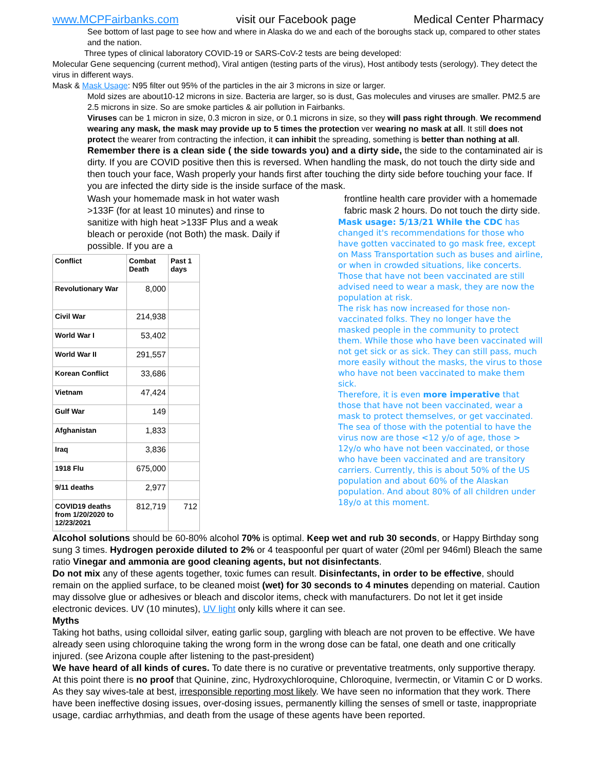www.MCPFairbanks.com visit our Facebook page Medical Center Pharmacy
See bottom of last page to see how and where in Alaska do we and each of the boroughs stack up, compared to other states and the nation.
Three types of clinical laboratory COVID-19 or SARS-CoV-2 tests are being developed:
Molecular Gene sequencing (current method), Viral antigen (testing parts of the virus), Host antibody tests (serology). They detect the virus in different ways.
Mask & Mask Usage: N95 filter out 95% of the particles in the air 3 microns in size or larger.
Mold sizes are about10-12 microns in size. Bacteria are larger, so is dust, Gas molecules and viruses are smaller. PM2.5 are 2.5 microns in size. So are smoke particles & air pollution in Fairbanks.
Viruses can be 1 micron in size, 0.3 micron in size, or 0.1 microns in size, so they will pass right through. We recommend wearing any mask, the mask may provide up to 5 times the protection ver wearing no mask at all. It still does not protect the wearer from contracting the infection, it can inhibit the spreading, something is better than nothing at all.
Remember there is a clean side ( the side towards you) and a dirty side, the side to the contaminated air is dirty. If you are COVID positive then this is reversed. When handling the mask, do not touch the dirty side and then touch your face, Wash properly your hands first after touching the dirty side before touching your face. If you are infected the dirty side is the inside surface of the mask.
Wash your homemade mask in hot water wash >133F (for at least 10 minutes) and rinse to sanitize with high heat >133F Plus and a weak bleach or peroxide (not Both) the mask. Daily if possible. If you are a
| Conflict | Combat Death | Past 1 days |
| --- | --- | --- |
| Revolutionary War | 8,000 | |
| Civil War | 214,938 | |
| World War I | 53,402 | |
| World War II | 291,557 | |
| Korean Conflict | 33,686 | |
| Vietnam | 47,424 | |
| Gulf War | 149 | |
| Afghanistan | 1,833 | |
| Iraq | 3,836 | |
| 1918 Flu | 675,000 | |
| 9/11 deaths | 2,977 | |
| COVID19 deaths from 1/20/2020 to 12/23/2021 | 812,719 | 712 |
frontline health care provider with a homemade fabric mask 2 hours. Do not touch the dirty side.
Mask usage: 5/13/21 While the CDC has changed it's recommendations for those who have gotten vaccinated to go mask free, except on Mass Transportation such as buses and airline, or when in crowded situations, like concerts.
Those that have not been vaccinated are still advised need to wear a mask, they are now the population at risk.
The risk has now increased for those non-vaccinated folks. They no longer have the masked people in the community to protect them. While those who have been vaccinated will not get sick or as sick. They can still pass, much more easily without the masks, the virus to those who have not been vaccinated to make them sick.
Therefore, it is even more imperative that those that have not been vaccinated, wear a mask to protect themselves, or get vaccinated. The sea of those with the potential to have the virus now are those <12 y/o of age, those > 12y/o who have not been vaccinated, or those who have been vaccinated and are transitory carriers. Currently, this is about 50% of the US population and about 60% of the Alaskan population. And about 80% of all children under 18y/o at this moment.
Alcohol solutions should be 60-80% alcohol 70% is optimal. Keep wet and rub 30 seconds, or Happy Birthday song sung 3 times. Hydrogen peroxide diluted to 2% or 4 teaspoonful per quart of water (20ml per 946ml) Bleach the same ratio Vinegar and ammonia are good cleaning agents, but not disinfectants.
Do not mix any of these agents together, toxic fumes can result. Disinfectants, in order to be effective, should remain on the applied surface, to be cleaned moist (wet) for 30 seconds to 4 minutes depending on material. Caution may dissolve glue or adhesives or bleach and discolor items, check with manufacturers. Do not let it get inside electronic devices. UV (10 minutes), UV light only kills where it can see.
Myths
Taking hot baths, using colloidal silver, eating garlic soup, gargling with bleach are not proven to be effective. We have already seen using chloroquine taking the wrong form in the wrong dose can be fatal, one death and one critically injured. (see Arizona couple after listening to the past-president)
We have heard of all kinds of cures. To date there is no curative or preventative treatments, only supportive therapy. At this point there is no proof that Quinine, zinc, Hydroxychloroquine, Chloroquine, Ivermectin, or Vitamin C or D works. As they say wives-tale at best, irresponsible reporting most likely. We have seen no information that they work. There have been ineffective dosing issues, over-dosing issues, permanently killing the senses of smell or taste, inappropriate usage, cardiac arrhythmias, and death from the usage of these agents have been reported.